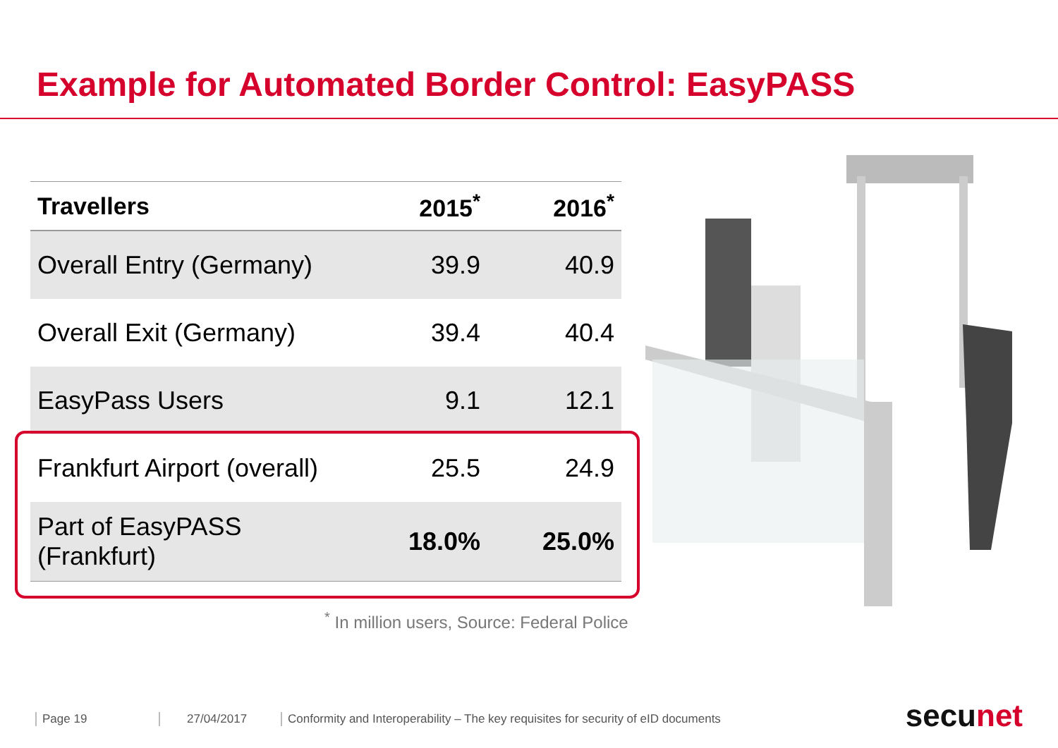Example for Automated Border Control: EasyPASS
| Travellers | 2015<sup>*</sup> | 2016<sup>*</sup> |
| --- | --- | --- |
| Overall Entry (Germany) | 39.9 | 40.9 |
| Overall Exit (Germany) | 39.4 | 40.4 |
| EasyPass Users | 9.1 | 12.1 |
| Frankfurt Airport (overall) | 25.5 | 24.9 |
| Part of EasyPASS (Frankfurt) | 18.0% | 25.0% |
<sup>*</sup> In million users, Source: Federal Police
Page 19 27/04/2017
Conformity and Interoperability – The key requisites for security of eID documents
secunet